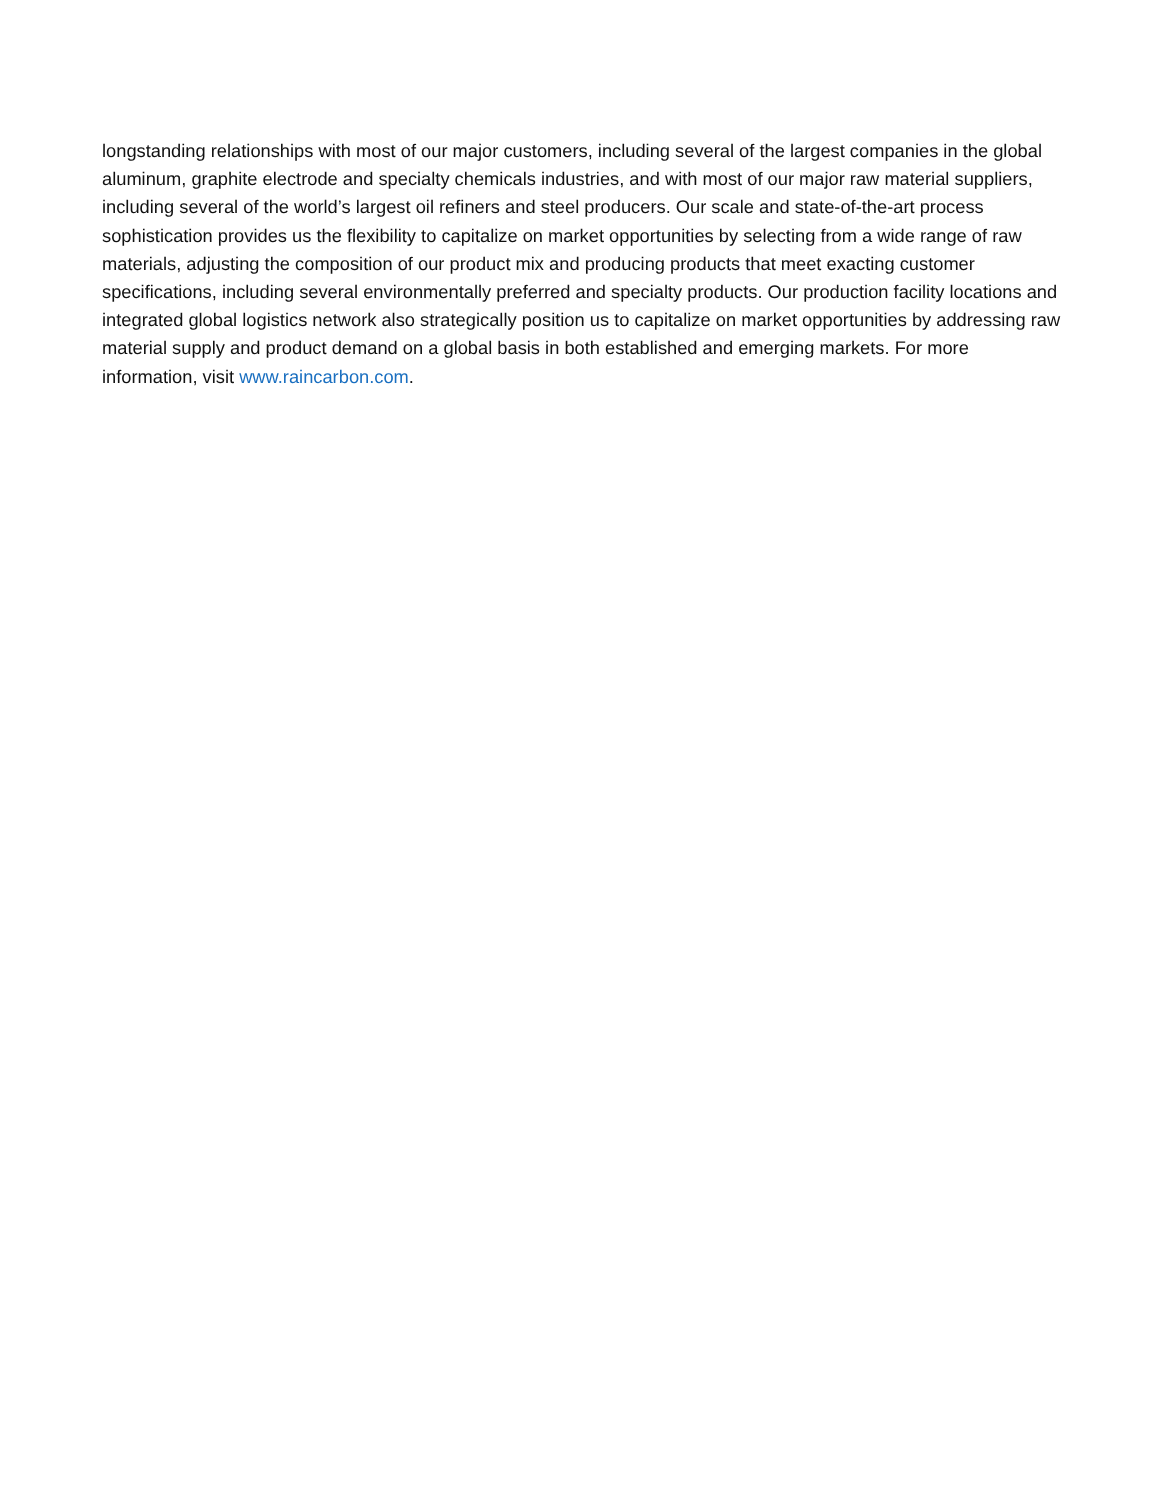longstanding relationships with most of our major customers, including several of the largest companies in the global aluminum, graphite electrode and specialty chemicals industries, and with most of our major raw material suppliers, including several of the world’s largest oil refiners and steel producers. Our scale and state-of-the-art process sophistication provides us the flexibility to capitalize on market opportunities by selecting from a wide range of raw materials, adjusting the composition of our product mix and producing products that meet exacting customer specifications, including several environmentally preferred and specialty products. Our production facility locations and integrated global logistics network also strategically position us to capitalize on market opportunities by addressing raw material supply and product demand on a global basis in both established and emerging markets. For more information, visit www.raincarbon.com.